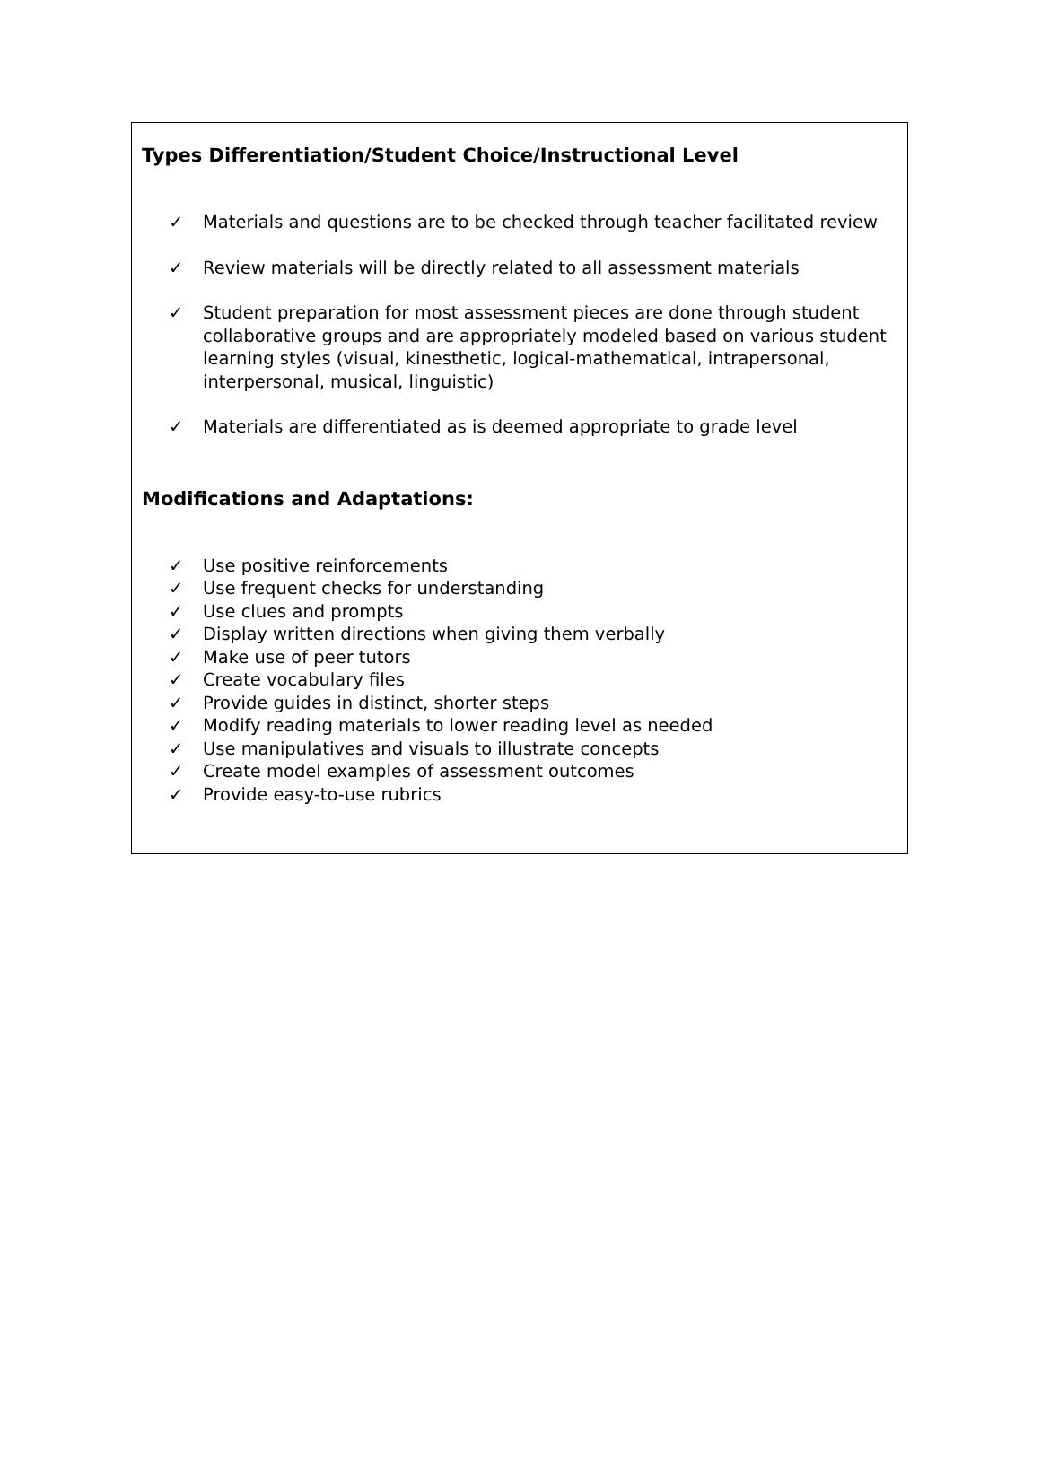Types Differentiation/Student Choice/Instructional Level
✓ Materials and questions are to be checked through teacher facilitated review
✓ Review materials will be directly related to all assessment materials
✓ Student preparation for most assessment pieces are done through student collaborative groups and are appropriately modeled based on various student learning styles (visual, kinesthetic, logical-mathematical, intrapersonal, interpersonal, musical, linguistic)
✓ Materials are differentiated as is deemed appropriate to grade level
Modifications and Adaptations:
✓ Use positive reinforcements
✓ Use frequent checks for understanding
✓ Use clues and prompts
✓ Display written directions when giving them verbally
✓ Make use of peer tutors
✓ Create vocabulary files
✓ Provide guides in distinct, shorter steps
✓ Modify reading materials to lower reading level as needed
✓ Use manipulatives and visuals to illustrate concepts
✓ Create model examples of assessment outcomes
✓ Provide easy-to-use rubrics